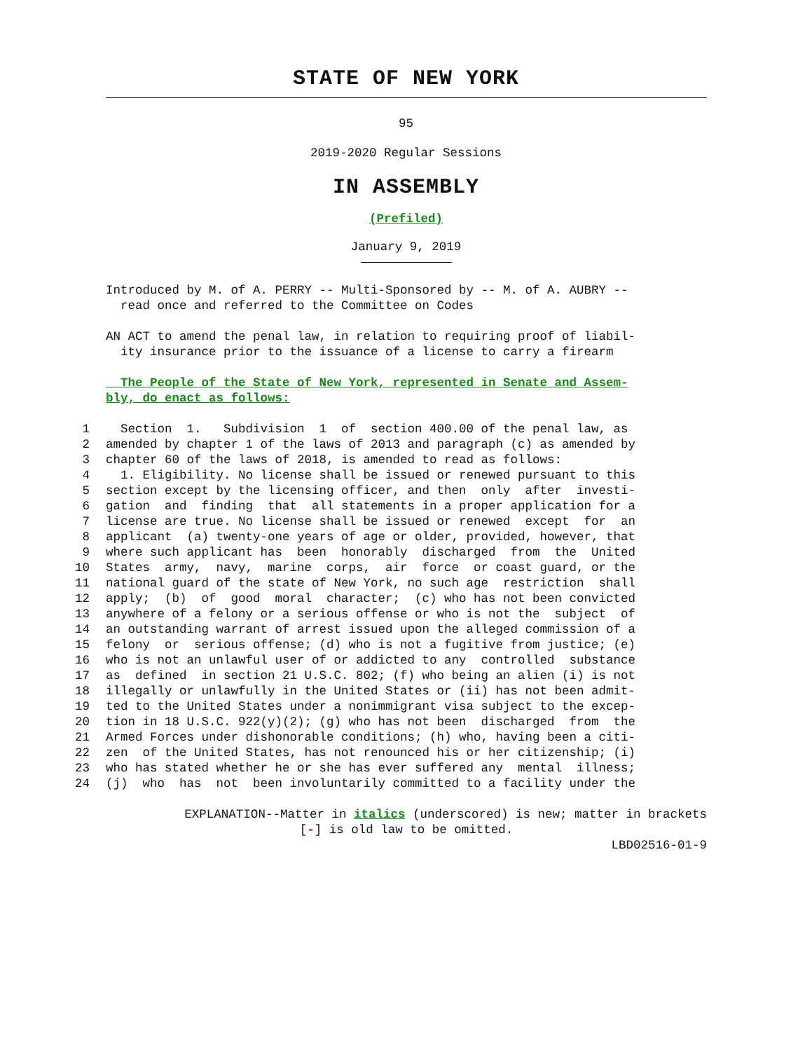STATE OF NEW YORK
95
2019-2020 Regular Sessions
IN ASSEMBLY
(Prefiled)
January 9, 2019
Introduced by M. of A. PERRY -- Multi-Sponsored by -- M. of A. AUBRY --
read once and referred to the Committee on Codes
AN ACT to amend the penal law, in relation to requiring proof of liabil-
ity insurance prior to the issuance of a license to carry a firearm
The People of the State of New York, represented in Senate and Assem-
bly, do enact as follows:
1 Section 1. Subdivision 1 of section 400.00 of the penal law, as
2 amended by chapter 1 of the laws of 2013 and paragraph (c) as amended by
3 chapter 60 of the laws of 2018, is amended to read as follows:
4 1. Eligibility. No license shall be issued or renewed pursuant to this
5 section except by the licensing officer, and then only after investi-
6 gation and finding that all statements in a proper application for a
7 license are true. No license shall be issued or renewed except for an
8 applicant (a) twenty-one years of age or older, provided, however, that
9 where such applicant has been honorably discharged from the United
10 States army, navy, marine corps, air force or coast guard, or the
11 national guard of the state of New York, no such age restriction shall
12 apply; (b) of good moral character; (c) who has not been convicted
13 anywhere of a felony or a serious offense or who is not the subject of
14 an outstanding warrant of arrest issued upon the alleged commission of a
15 felony or serious offense; (d) who is not a fugitive from justice; (e)
16 who is not an unlawful user of or addicted to any controlled substance
17 as defined in section 21 U.S.C. 802; (f) who being an alien (i) is not
18 illegally or unlawfully in the United States or (ii) has not been admit-
19 ted to the United States under a nonimmigrant visa subject to the excep-
20 tion in 18 U.S.C. 922(y)(2); (g) who has not been discharged from the
21 Armed Forces under dishonorable conditions; (h) who, having been a citi-
22 zen of the United States, has not renounced his or her citizenship; (i)
23 who has stated whether he or she has ever suffered any mental illness;
24 (j) who has not been involuntarily committed to a facility under the
EXPLANATION--Matter in italics (underscored) is new; matter in brackets
[-] is old law to be omitted.
LBD02516-01-9